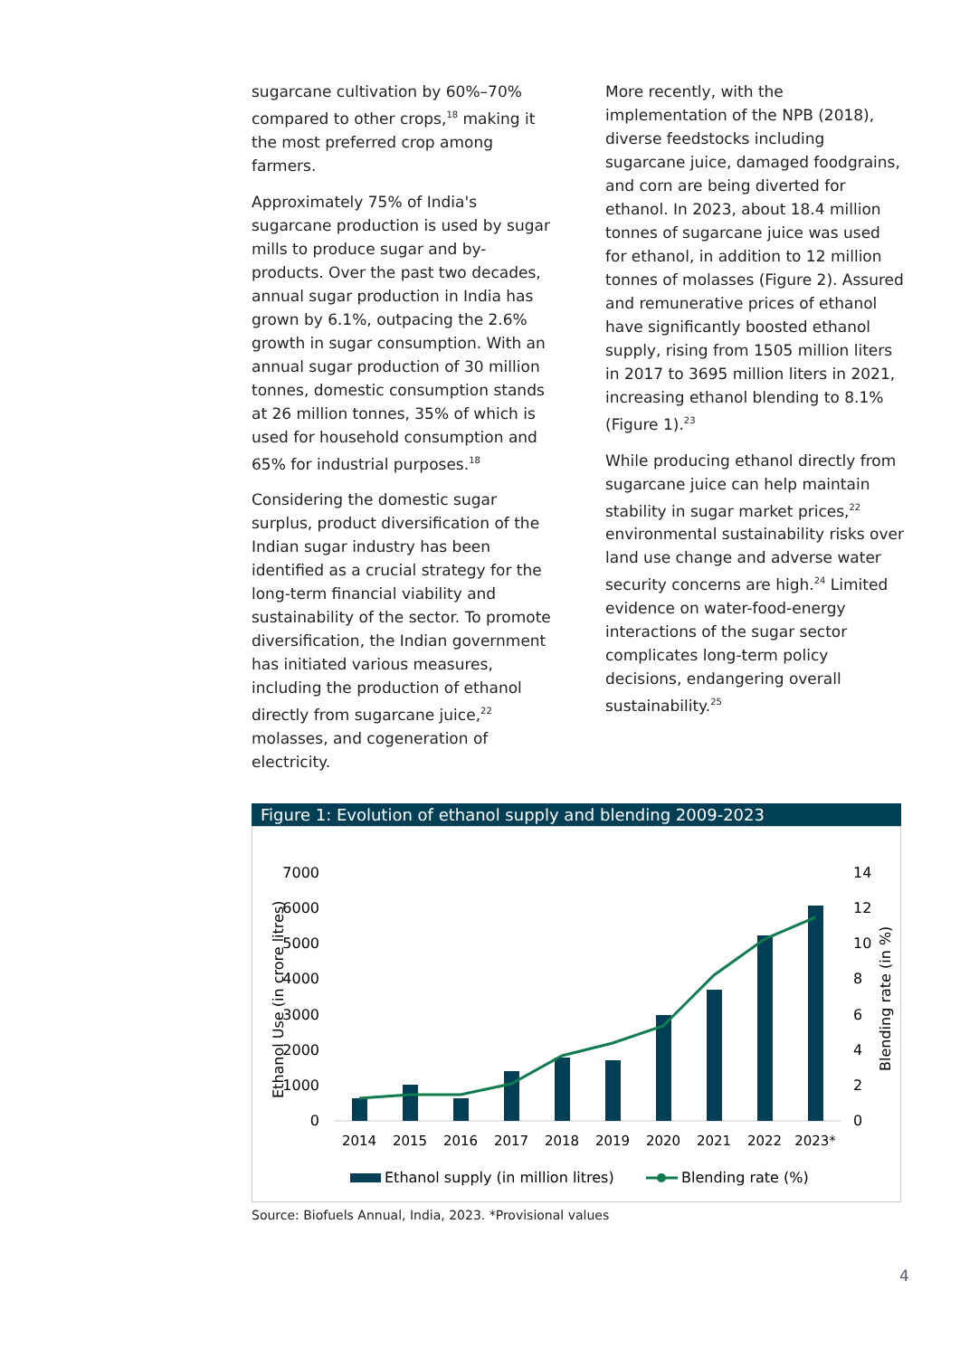sugarcane cultivation by 60%–70% compared to other crops,<sup>18</sup> making it the most preferred crop among farmers.
Approximately 75% of India's sugarcane production is used by sugar mills to produce sugar and by-products. Over the past two decades, annual sugar production in India has grown by 6.1%, outpacing the 2.6% growth in sugar consumption. With an annual sugar production of 30 million tonnes, domestic consumption stands at 26 million tonnes, 35% of which is used for household consumption and 65% for industrial purposes.<sup>18</sup>
Considering the domestic sugar surplus, product diversification of the Indian sugar industry has been identified as a crucial strategy for the long-term financial viability and sustainability of the sector. To promote diversification, the Indian government has initiated various measures, including the production of ethanol directly from sugarcane juice,<sup>22</sup> molasses, and cogeneration of electricity.
More recently, with the implementation of the NPB (2018), diverse feedstocks including sugarcane juice, damaged foodgrains, and corn are being diverted for ethanol. In 2023, about 18.4 million tonnes of sugarcane juice was used for ethanol, in addition to 12 million tonnes of molasses (Figure 2). Assured and remunerative prices of ethanol have significantly boosted ethanol supply, rising from 1505 million liters in 2017 to 3695 million liters in 2021, increasing ethanol blending to 8.1% (Figure 1).<sup>23</sup>
While producing ethanol directly from sugarcane juice can help maintain stability in sugar market prices,<sup>22</sup> environmental sustainability risks over land use change and adverse water security concerns are high.<sup>24</sup> Limited evidence on water-food-energy interactions of the sugar sector complicates long-term policy decisions, endangering overall sustainability.<sup>25</sup>
Figure 1: Evolution of ethanol supply and blending 2009-2023
7000
6000
5000
4000
3000
2000
1000
0
14
12
10
8
6
4
2
0
Ethanol Use (in crore litres)
Blending rate (in %)
2014
2015
2016
2017
2018
2019
2020
2021
2022
2023*
Ethanol supply (in million litres)
Blending rate (%)
Source: Biofuels Annual, India, 2023. *Provisional values
4